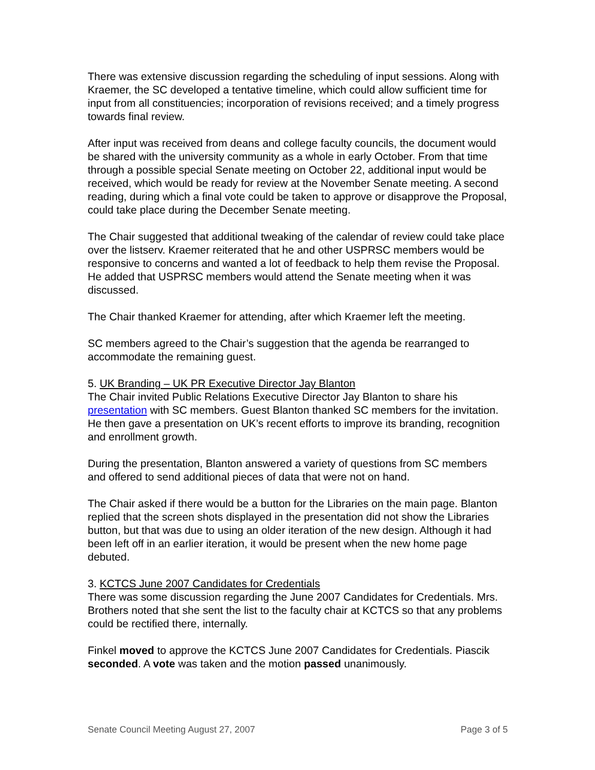There was extensive discussion regarding the scheduling of input sessions. Along with Kraemer, the SC developed a tentative timeline, which could allow sufficient time for input from all constituencies; incorporation of revisions received; and a timely progress towards final review.
After input was received from deans and college faculty councils, the document would be shared with the university community as a whole in early October. From that time through a possible special Senate meeting on October 22, additional input would be received, which would be ready for review at the November Senate meeting. A second reading, during which a final vote could be taken to approve or disapprove the Proposal, could take place during the December Senate meeting.
The Chair suggested that additional tweaking of the calendar of review could take place over the listserv. Kraemer reiterated that he and other USPRSC members would be responsive to concerns and wanted a lot of feedback to help them revise the Proposal. He added that USPRSC members would attend the Senate meeting when it was discussed.
The Chair thanked Kraemer for attending, after which Kraemer left the meeting.
SC members agreed to the Chair’s suggestion that the agenda be rearranged to accommodate the remaining guest.
5. UK Branding – UK PR Executive Director Jay Blanton
The Chair invited Public Relations Executive Director Jay Blanton to share his presentation with SC members. Guest Blanton thanked SC members for the invitation. He then gave a presentation on UK’s recent efforts to improve its branding, recognition and enrollment growth.
During the presentation, Blanton answered a variety of questions from SC members and offered to send additional pieces of data that were not on hand.
The Chair asked if there would be a button for the Libraries on the main page. Blanton replied that the screen shots displayed in the presentation did not show the Libraries button, but that was due to using an older iteration of the new design. Although it had been left off in an earlier iteration, it would be present when the new home page debuted.
3. KCTCS June 2007 Candidates for Credentials
There was some discussion regarding the June 2007 Candidates for Credentials. Mrs. Brothers noted that she sent the list to the faculty chair at KCTCS so that any problems could be rectified there, internally.
Finkel moved to approve the KCTCS June 2007 Candidates for Credentials. Piascik seconded. A vote was taken and the motion passed unanimously.
Senate Council Meeting August 27, 2007 Page 3 of 5